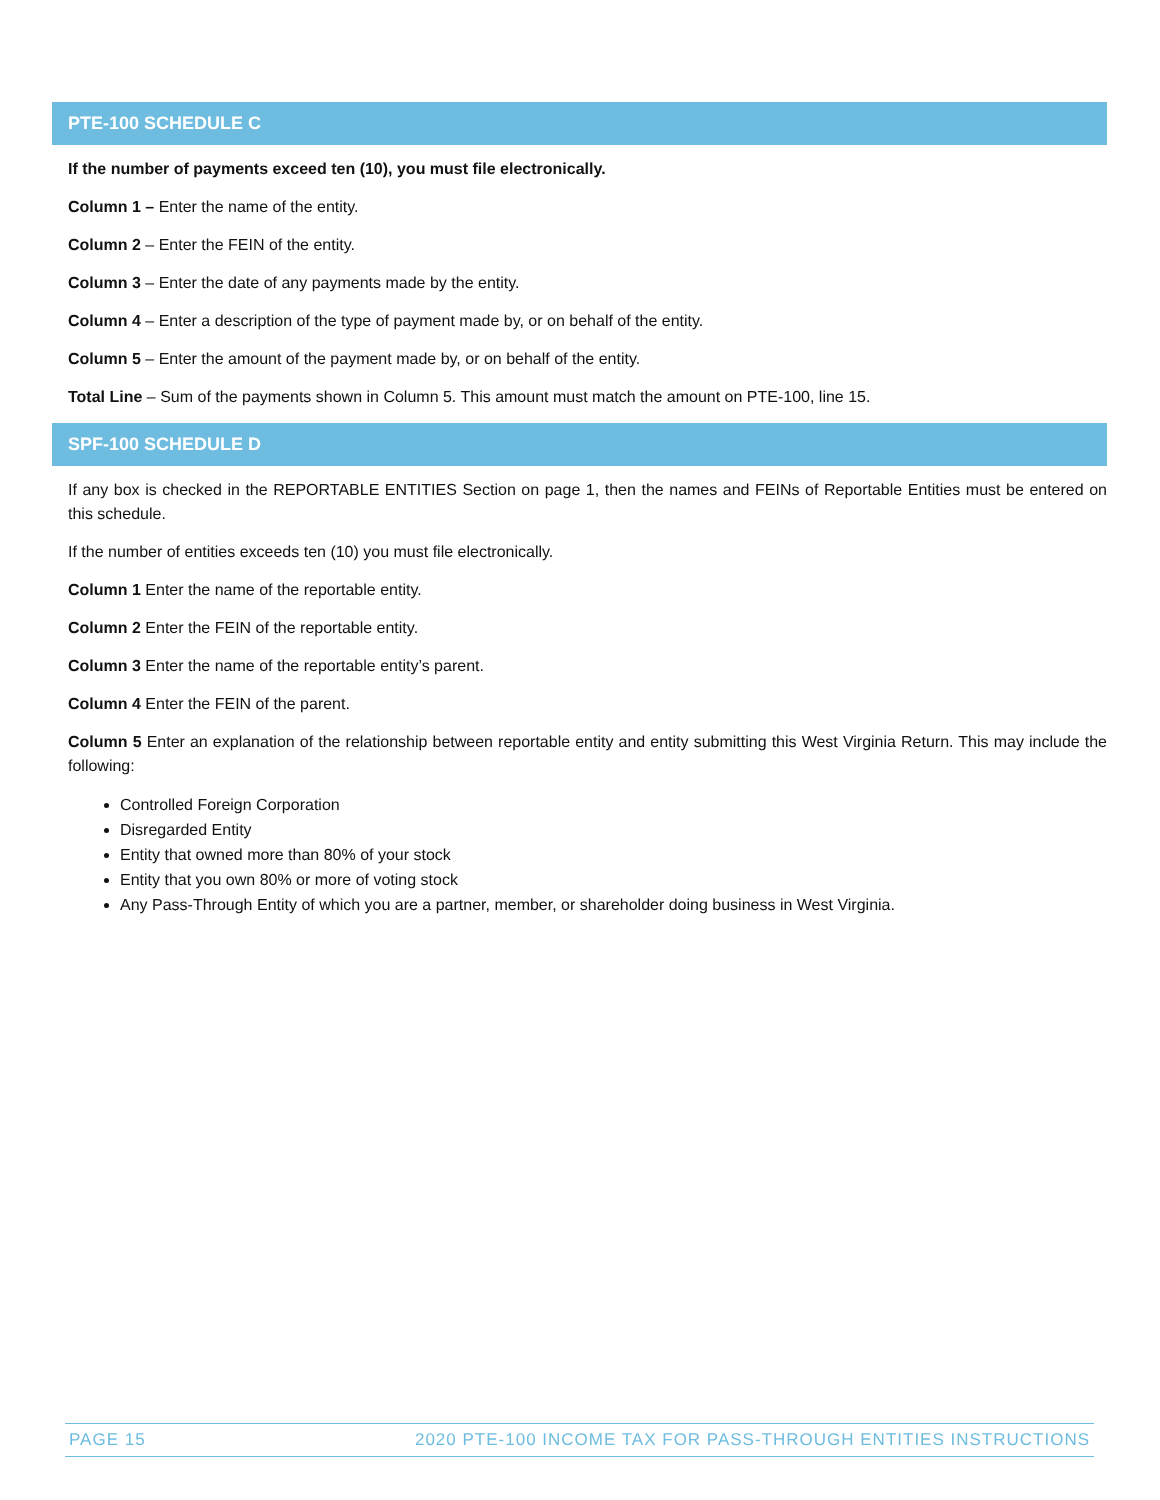PTE-100 SCHEDULE C
If the number of payments exceed ten (10), you must file electronically.
Column 1 – Enter the name of the entity.
Column 2 – Enter the FEIN of the entity.
Column 3 – Enter the date of any payments made by the entity.
Column 4 – Enter a description of the type of payment made by, or on behalf of the entity.
Column 5 – Enter the amount of the payment made by, or on behalf of the entity.
Total Line – Sum of the payments shown in Column 5. This amount must match the amount on PTE-100, line 15.
SPF-100 SCHEDULE D
If any box is checked in the REPORTABLE ENTITIES Section on page 1, then the names and FEINs of Reportable Entities must be entered on this schedule.
If the number of entities exceeds ten (10) you must file electronically.
Column 1 Enter the name of the reportable entity.
Column 2 Enter the FEIN of the reportable entity.
Column 3 Enter the name of the reportable entity’s parent.
Column 4 Enter the FEIN of the parent.
Column 5 Enter an explanation of the relationship between reportable entity and entity submitting this West Virginia Return. This may include the following:
Controlled Foreign Corporation
Disregarded Entity
Entity that owned more than 80% of your stock
Entity that you own 80% or more of voting stock
Any Pass-Through Entity of which you are a partner, member, or shareholder doing business in West Virginia.
PAGE 15 2020 PTE-100 INCOME TAX FOR PASS-THROUGH ENTITIES INSTRUCTIONS